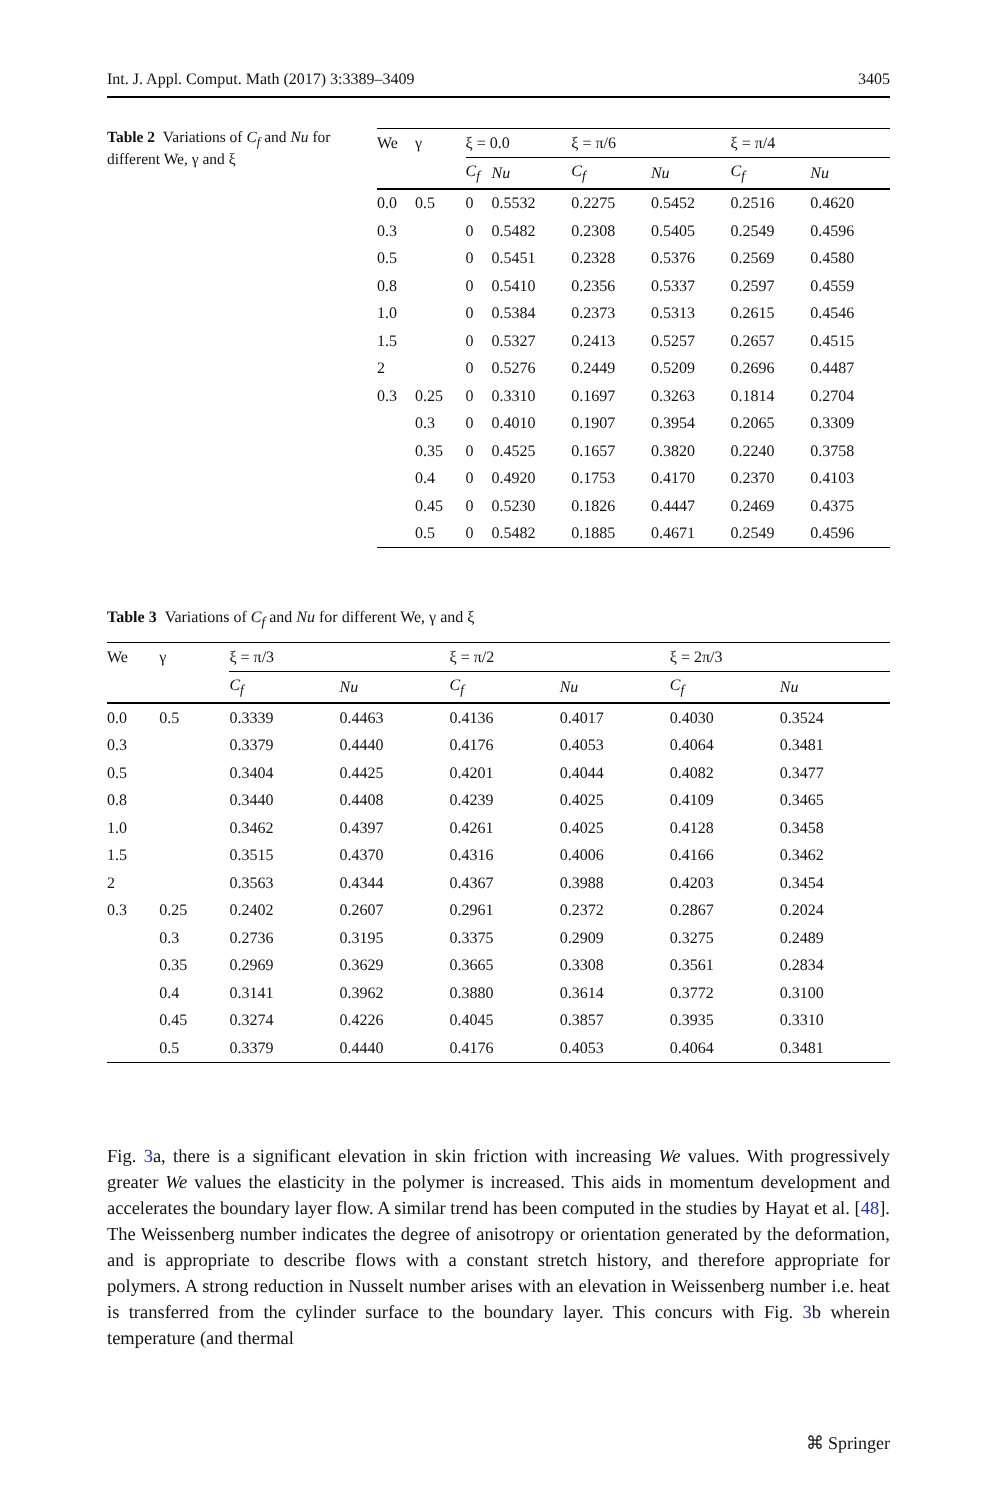Int. J. Appl. Comput. Math (2017) 3:3389–3409 3405
Table 2 Variations of C<sub>f</sub> and Nu for different We, γ and ξ
| We | γ | ξ = 0.0 | | ξ = π/6 | | ξ = π/4 | |
| --- | --- | --- | --- | --- | --- | --- | --- |
| | | C<sub>f</sub> | Nu | C<sub>f</sub> | Nu | C<sub>f</sub> | Nu |
| 0.0 | 0.5 | 0 | 0.5532 | 0.2275 | 0.5452 | 0.2516 | 0.4620 |
| 0.3 | | 0 | 0.5482 | 0.2308 | 0.5405 | 0.2549 | 0.4596 |
| 0.5 | | 0 | 0.5451 | 0.2328 | 0.5376 | 0.2569 | 0.4580 |
| 0.8 | | 0 | 0.5410 | 0.2356 | 0.5337 | 0.2597 | 0.4559 |
| 1.0 | | 0 | 0.5384 | 0.2373 | 0.5313 | 0.2615 | 0.4546 |
| 1.5 | | 0 | 0.5327 | 0.2413 | 0.5257 | 0.2657 | 0.4515 |
| 2 | | 0 | 0.5276 | 0.2449 | 0.5209 | 0.2696 | 0.4487 |
| 0.3 | 0.25 | 0 | 0.3310 | 0.1697 | 0.3263 | 0.1814 | 0.2704 |
| | 0.3 | 0 | 0.4010 | 0.1907 | 0.3954 | 0.2065 | 0.3309 |
| | 0.35 | 0 | 0.4525 | 0.1657 | 0.3820 | 0.2240 | 0.3758 |
| | 0.4 | 0 | 0.4920 | 0.1753 | 0.4170 | 0.2370 | 0.4103 |
| | 0.45 | 0 | 0.5230 | 0.1826 | 0.4447 | 0.2469 | 0.4375 |
| | 0.5 | 0 | 0.5482 | 0.1885 | 0.4671 | 0.2549 | 0.4596 |
Table 3 Variations of C<sub>f</sub> and Nu for different We, γ and ξ
| We | γ | ξ = π/3 | | ξ = π/2 | | ξ = 2π/3 | |
| --- | --- | --- | --- | --- | --- | --- | --- |
| | | C<sub>f</sub> | Nu | C<sub>f</sub> | Nu | C<sub>f</sub> | Nu |
| 0.0 | 0.5 | 0.3339 | 0.4463 | 0.4136 | 0.4017 | 0.4030 | 0.3524 |
| 0.3 | | 0.3379 | 0.4440 | 0.4176 | 0.4053 | 0.4064 | 0.3481 |
| 0.5 | | 0.3404 | 0.4425 | 0.4201 | 0.4044 | 0.4082 | 0.3477 |
| 0.8 | | 0.3440 | 0.4408 | 0.4239 | 0.4025 | 0.4109 | 0.3465 |
| 1.0 | | 0.3462 | 0.4397 | 0.4261 | 0.4025 | 0.4128 | 0.3458 |
| 1.5 | | 0.3515 | 0.4370 | 0.4316 | 0.4006 | 0.4166 | 0.3462 |
| 2 | | 0.3563 | 0.4344 | 0.4367 | 0.3988 | 0.4203 | 0.3454 |
| 0.3 | 0.25 | 0.2402 | 0.2607 | 0.2961 | 0.2372 | 0.2867 | 0.2024 |
| | 0.3 | 0.2736 | 0.3195 | 0.3375 | 0.2909 | 0.3275 | 0.2489 |
| | 0.35 | 0.2969 | 0.3629 | 0.3665 | 0.3308 | 0.3561 | 0.2834 |
| | 0.4 | 0.3141 | 0.3962 | 0.3880 | 0.3614 | 0.3772 | 0.3100 |
| | 0.45 | 0.3274 | 0.4226 | 0.4045 | 0.3857 | 0.3935 | 0.3310 |
| | 0.5 | 0.3379 | 0.4440 | 0.4176 | 0.4053 | 0.4064 | 0.3481 |
Fig. 3a, there is a significant elevation in skin friction with increasing We values. With progressively greater We values the elasticity in the polymer is increased. This aids in momentum development and accelerates the boundary layer flow. A similar trend has been computed in the studies by Hayat et al. [48]. The Weissenberg number indicates the degree of anisotropy or orientation generated by the deformation, and is appropriate to describe flows with a constant stretch history, and therefore appropriate for polymers. A strong reduction in Nusselt number arises with an elevation in Weissenberg number i.e. heat is transferred from the cylinder surface to the boundary layer. This concurs with Fig. 3b wherein temperature (and thermal
⌘ Springer